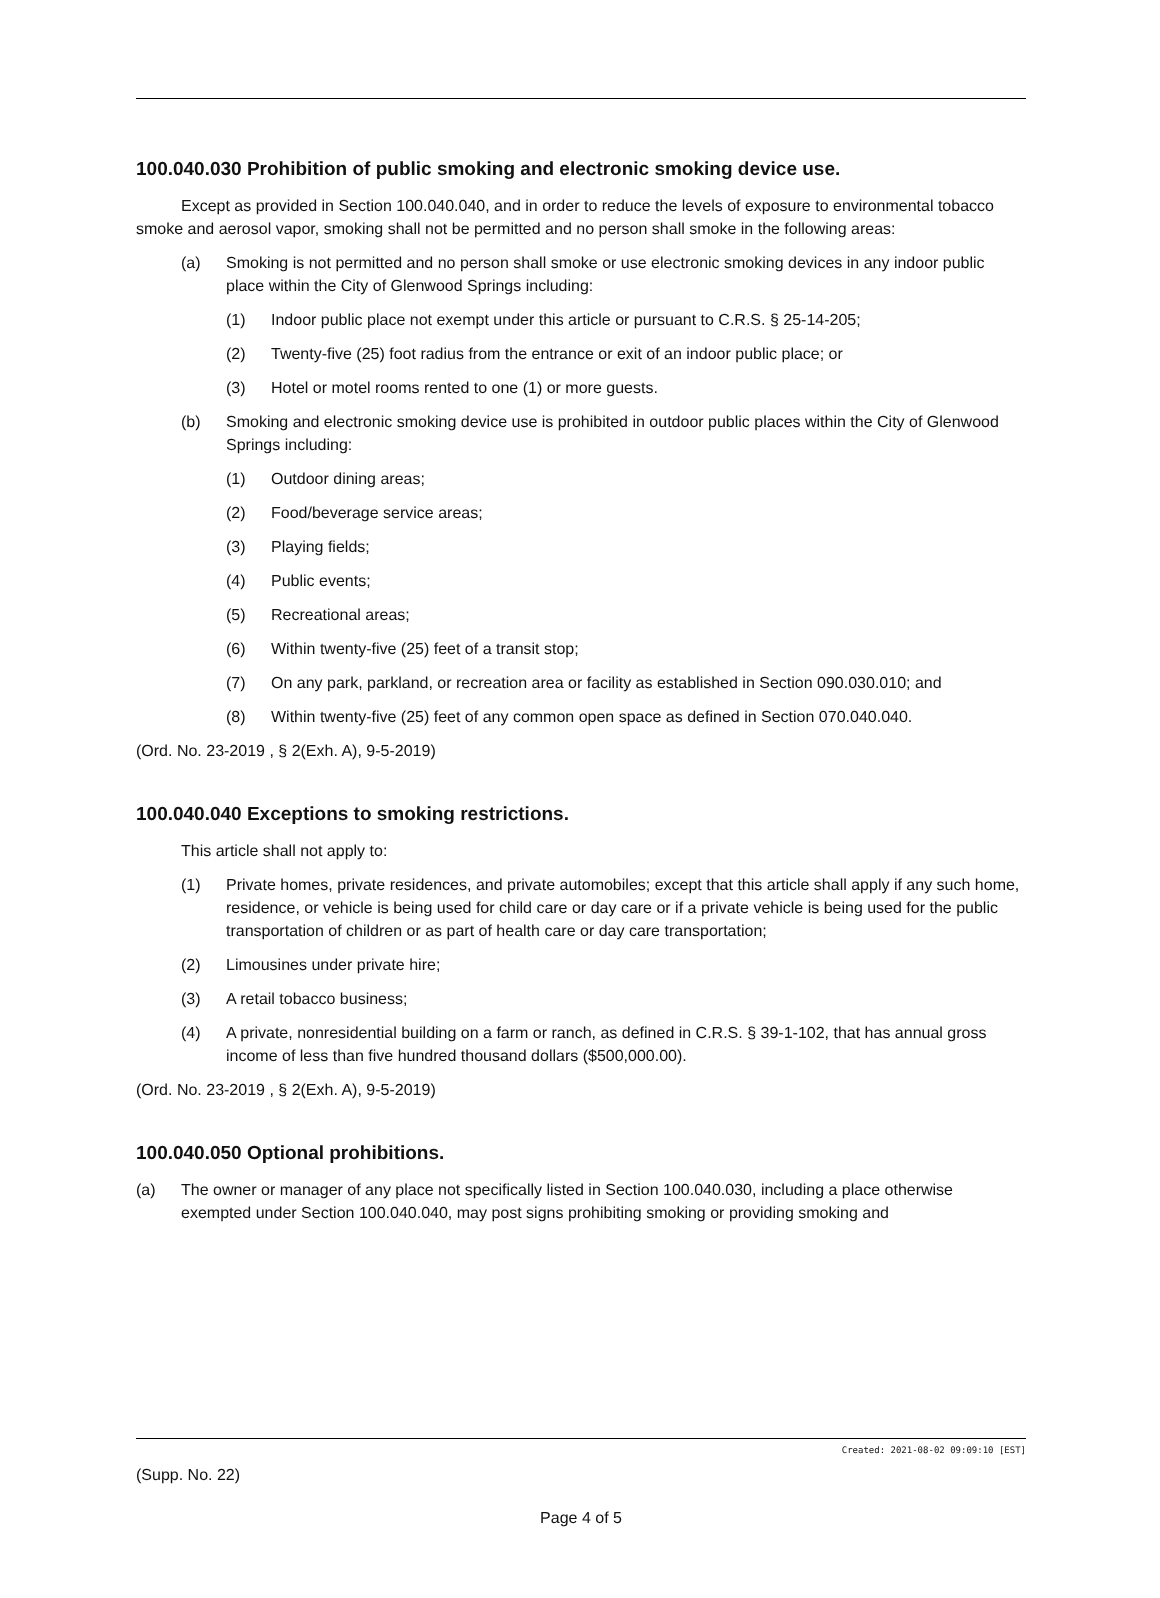100.040.030 Prohibition of public smoking and electronic smoking device use.
Except as provided in Section 100.040.040, and in order to reduce the levels of exposure to environmental tobacco smoke and aerosol vapor, smoking shall not be permitted and no person shall smoke in the following areas:
(a) Smoking is not permitted and no person shall smoke or use electronic smoking devices in any indoor public place within the City of Glenwood Springs including:
(1) Indoor public place not exempt under this article or pursuant to C.R.S. § 25-14-205;
(2) Twenty-five (25) foot radius from the entrance or exit of an indoor public place; or
(3) Hotel or motel rooms rented to one (1) or more guests.
(b) Smoking and electronic smoking device use is prohibited in outdoor public places within the City of Glenwood Springs including:
(1) Outdoor dining areas;
(2) Food/beverage service areas;
(3) Playing fields;
(4) Public events;
(5) Recreational areas;
(6) Within twenty-five (25) feet of a transit stop;
(7) On any park, parkland, or recreation area or facility as established in Section 090.030.010; and
(8) Within twenty-five (25) feet of any common open space as defined in Section 070.040.040.
(Ord. No. 23-2019 , § 2(Exh. A), 9-5-2019)
100.040.040 Exceptions to smoking restrictions.
This article shall not apply to:
(1) Private homes, private residences, and private automobiles; except that this article shall apply if any such home, residence, or vehicle is being used for child care or day care or if a private vehicle is being used for the public transportation of children or as part of health care or day care transportation;
(2) Limousines under private hire;
(3) A retail tobacco business;
(4) A private, nonresidential building on a farm or ranch, as defined in C.R.S. § 39-1-102, that has annual gross income of less than five hundred thousand dollars ($500,000.00).
(Ord. No. 23-2019 , § 2(Exh. A), 9-5-2019)
100.040.050 Optional prohibitions.
(a) The owner or manager of any place not specifically listed in Section 100.040.030, including a place otherwise exempted under Section 100.040.040, may post signs prohibiting smoking or providing smoking and
Created: 2021-08-02 09:09:10 [EST]
(Supp. No. 22)
Page 4 of 5